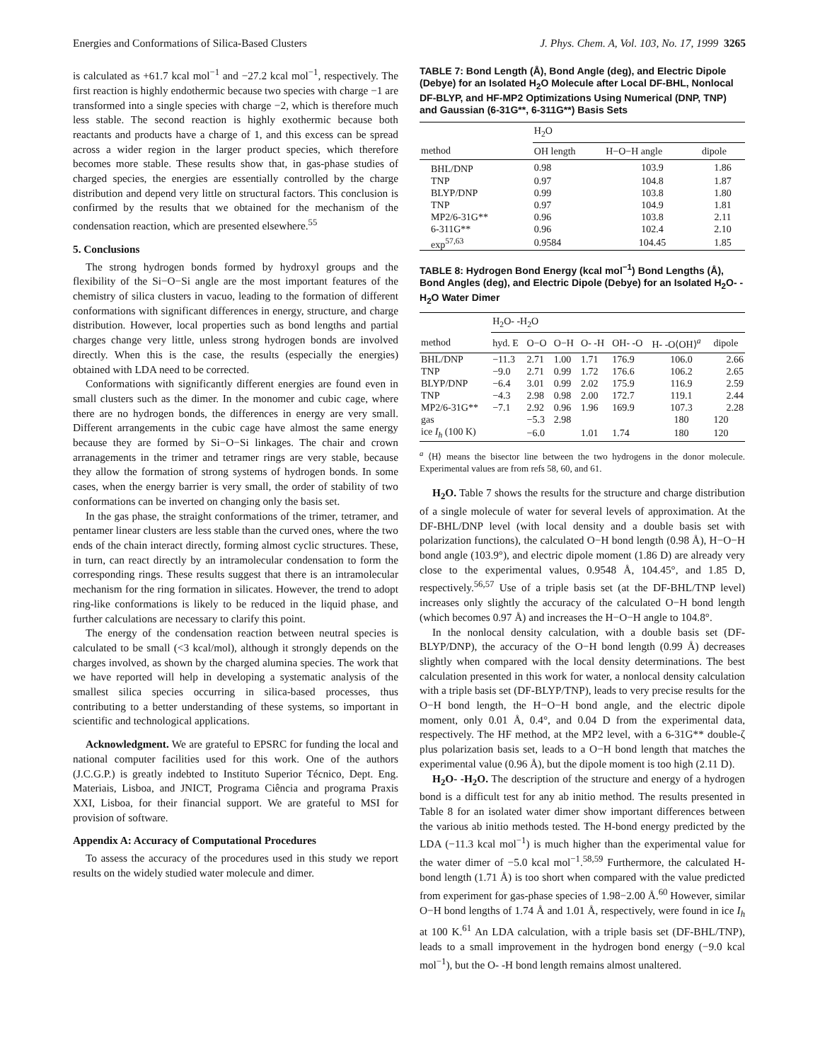Energies and Conformations of Silica-Based Clusters J. Phys. Chem. A, Vol. 103, No. 17, 1999 3265
is calculated as +61.7 kcal mol<sup>−1</sup> and −27.2 kcal mol<sup>−1</sup>, respectively. The first reaction is highly endothermic because two species with charge −1 are transformed into a single species with charge −2, which is therefore much less stable. The second reaction is highly exothermic because both reactants and products have a charge of 1, and this excess can be spread across a wider region in the larger product species, which therefore becomes more stable. These results show that, in gas-phase studies of charged species, the energies are essentially controlled by the charge distribution and depend very little on structural factors. This conclusion is confirmed by the results that we obtained for the mechanism of the condensation reaction, which are presented elsewhere.<sup>55</sup>
5. Conclusions
The strong hydrogen bonds formed by hydroxyl groups and the flexibility of the Si−O−Si angle are the most important features of the chemistry of silica clusters in vacuo, leading to the formation of different conformations with significant differences in energy, structure, and charge distribution. However, local properties such as bond lengths and partial charges change very little, unless strong hydrogen bonds are involved directly. When this is the case, the results (especially the energies) obtained with LDA need to be corrected.
Conformations with significantly different energies are found even in small clusters such as the dimer. In the monomer and cubic cage, where there are no hydrogen bonds, the differences in energy are very small. Different arrangements in the cubic cage have almost the same energy because they are formed by Si−O−Si linkages. The chair and crown arranagements in the trimer and tetramer rings are very stable, because they allow the formation of strong systems of hydrogen bonds. In some cases, when the energy barrier is very small, the order of stability of two conformations can be inverted on changing only the basis set.
In the gas phase, the straight conformations of the trimer, tetramer, and pentamer linear clusters are less stable than the curved ones, where the two ends of the chain interact directly, forming almost cyclic structures. These, in turn, can react directly by an intramolecular condensation to form the corresponding rings. These results suggest that there is an intramolecular mechanism for the ring formation in silicates. However, the trend to adopt ring-like conformations is likely to be reduced in the liquid phase, and further calculations are necessary to clarify this point.
The energy of the condensation reaction between neutral species is calculated to be small (<3 kcal/mol), although it strongly depends on the charges involved, as shown by the charged alumina species. The work that we have reported will help in developing a systematic analysis of the smallest silica species occurring in silica-based processes, thus contributing to a better understanding of these systems, so important in scientific and technological applications.
Acknowledgment. We are grateful to EPSRC for funding the local and national computer facilities used for this work. One of the authors (J.C.G.P.) is greatly indebted to Instituto Superior Técnico, Dept. Eng. Materiais, Lisboa, and JNICT, Programa Ciência and programa Praxis XXI, Lisboa, for their financial support. We are grateful to MSI for provision of software.
Appendix A: Accuracy of Computational Procedures
To assess the accuracy of the procedures used in this study we report results on the widely studied water molecule and dimer.
TABLE 7: Bond Length (Å), Bond Angle (deg), and Electric Dipole (Debye) for an Isolated H<sub>2</sub>O Molecule after Local DF-BHL, Nonlocal DF-BLYP, and HF-MP2 Optimizations Using Numerical (DNP, TNP) and Gaussian (6-31G**, 6-311G**) Basis Sets
| | H<sub>2</sub>O | | |
| --- | --- | --- | --- |
| method | OH length | H−O−H angle | dipole |
| BHL/DNP | 0.98 | 103.9 | 1.86 |
| TNP | 0.97 | 104.8 | 1.87 |
| BLYP/DNP | 0.99 | 103.8 | 1.80 |
| TNP | 0.97 | 104.9 | 1.81 |
| MP2/6-31G** | 0.96 | 103.8 | 2.11 |
| 6-311G** | 0.96 | 102.4 | 2.10 |
| exp<sup>57,63</sup> | 0.9584 | 104.45 | 1.85 |
TABLE 8: Hydrogen Bond Energy (kcal mol<sup>−1</sup>) Bond Lengths (Å), Bond Angles (deg), and Electric Dipole (Debye) for an Isolated H<sub>2</sub>O- -H<sub>2</sub>O Water Dimer
| | H<sub>2</sub>O- -H<sub>2</sub>O | | | | | | |
| --- | --- | --- | --- | --- | --- | --- | --- |
| method | hyd. E | O−O | O−H | O- -H | OH- -O | H- -O⟨OH⟩<sup>a</sup> | dipole |
| BHL/DNP | −11.3 | 2.71 | 1.00 | 1.71 | 176.9 | 106.0 | 2.66 |
| TNP | −9.0 | 2.71 | 0.99 | 1.72 | 176.6 | 106.2 | 2.65 |
| BLYP/DNP | −6.4 | 3.01 | 0.99 | 2.02 | 175.9 | 116.9 | 2.59 |
| TNP | −4.3 | 2.98 | 0.98 | 2.00 | 172.7 | 119.1 | 2.44 |
| MP2/6-31G** | −7.1 | 2.92 | 0.96 | 1.96 | 169.9 | 107.3 | 2.28 |
| gas | | −5.3 | 2.98 | | | 180 | 120 |
| ice I<sub>h</sub> (100 K) | | −6.0 | | 1.01 | 1.74 | 180 | 120 |
<sup>a</sup> ⟨H⟩ means the bisector line between the two hydrogens in the donor molecule. Experimental values are from refs 58, 60, and 61.
H<sub>2</sub>O. Table 7 shows the results for the structure and charge distribution of a single molecule of water for several levels of approximation. At the DF-BHL/DNP level (with local density and a double basis set with polarization functions), the calculated O−H bond length (0.98 Å), H−O−H bond angle (103.9°), and electric dipole moment (1.86 D) are already very close to the experimental values, 0.9548 Å, 104.45°, and 1.85 D, respectively.<sup>56,57</sup> Use of a triple basis set (at the DF-BHL/TNP level) increases only slightly the accuracy of the calculated O−H bond length (which becomes 0.97 Å) and increases the H−O−H angle to 104.8°.
In the nonlocal density calculation, with a double basis set (DF-BLYP/DNP), the accuracy of the O−H bond length (0.99 Å) decreases slightly when compared with the local density determinations. The best calculation presented in this work for water, a nonlocal density calculation with a triple basis set (DF-BLYP/TNP), leads to very precise results for the O−H bond length, the H−O−H bond angle, and the electric dipole moment, only 0.01 Å, 0.4°, and 0.04 D from the experimental data, respectively. The HF method, at the MP2 level, with a 6-31G** double-ζ plus polarization basis set, leads to a O−H bond length that matches the experimental value (0.96 Å), but the dipole moment is too high (2.11 D).
H<sub>2</sub>O- -H<sub>2</sub>O. The description of the structure and energy of a hydrogen bond is a difficult test for any ab initio method. The results presented in Table 8 for an isolated water dimer show important differences between the various ab initio methods tested. The H-bond energy predicted by the LDA (−11.3 kcal mol<sup>−1</sup>) is much higher than the experimental value for the water dimer of −5.0 kcal mol<sup>−1</sup>.<sup>58,59</sup> Furthermore, the calculated H-bond length (1.71 Å) is too short when compared with the value predicted from experiment for gas-phase species of 1.98−2.00 Å.<sup>60</sup> However, similar O−H bond lengths of 1.74 Å and 1.01 Å, respectively, were found in ice I<sub>h</sub> at 100 K.<sup>61</sup> An LDA calculation, with a triple basis set (DF-BHL/TNP), leads to a small improvement in the hydrogen bond energy (−9.0 kcal mol<sup>−1</sup>), but the O- -H bond length remains almost unaltered.